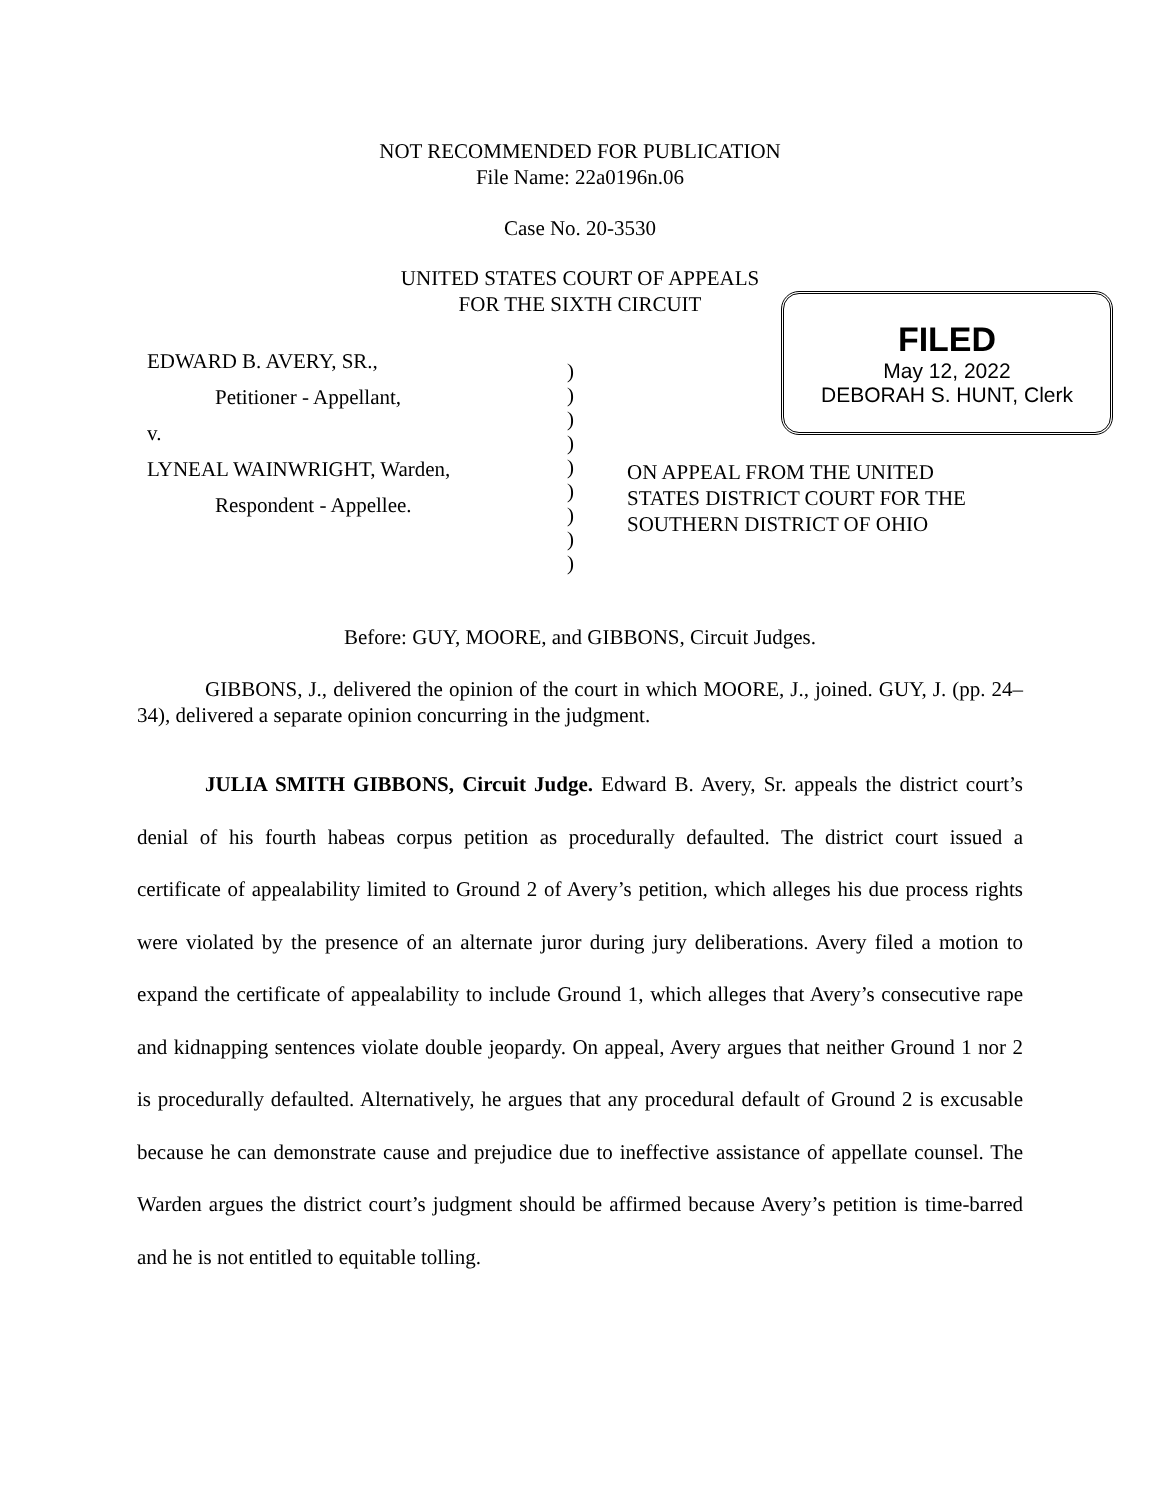NOT RECOMMENDED FOR PUBLICATION
File Name: 22a0196n.06
Case No. 20-3530
UNITED STATES COURT OF APPEALS
FOR THE SIXTH CIRCUIT
FILED
May 12, 2022
DEBORAH S. HUNT, Clerk
EDWARD B. AVERY, SR.,
Petitioner - Appellant,
v.
LYNEAL WAINWRIGHT, Warden,
Respondent - Appellee.
)
)
)
)
)
)
)
)
)
ON APPEAL FROM THE UNITED
STATES DISTRICT COURT FOR THE
SOUTHERN DISTRICT OF OHIO
Before: GUY, MOORE, and GIBBONS, Circuit Judges.
GIBBONS, J., delivered the opinion of the court in which MOORE, J., joined. GUY, J. (pp. 24–34), delivered a separate opinion concurring in the judgment.
JULIA SMITH GIBBONS, Circuit Judge. Edward B. Avery, Sr. appeals the district court’s denial of his fourth habeas corpus petition as procedurally defaulted. The district court issued a certificate of appealability limited to Ground 2 of Avery’s petition, which alleges his due process rights were violated by the presence of an alternate juror during jury deliberations. Avery filed a motion to expand the certificate of appealability to include Ground 1, which alleges that Avery’s consecutive rape and kidnapping sentences violate double jeopardy. On appeal, Avery argues that neither Ground 1 nor 2 is procedurally defaulted. Alternatively, he argues that any procedural default of Ground 2 is excusable because he can demonstrate cause and prejudice due to ineffective assistance of appellate counsel. The Warden argues the district court’s judgment should be affirmed because Avery’s petition is time-barred and he is not entitled to equitable tolling.